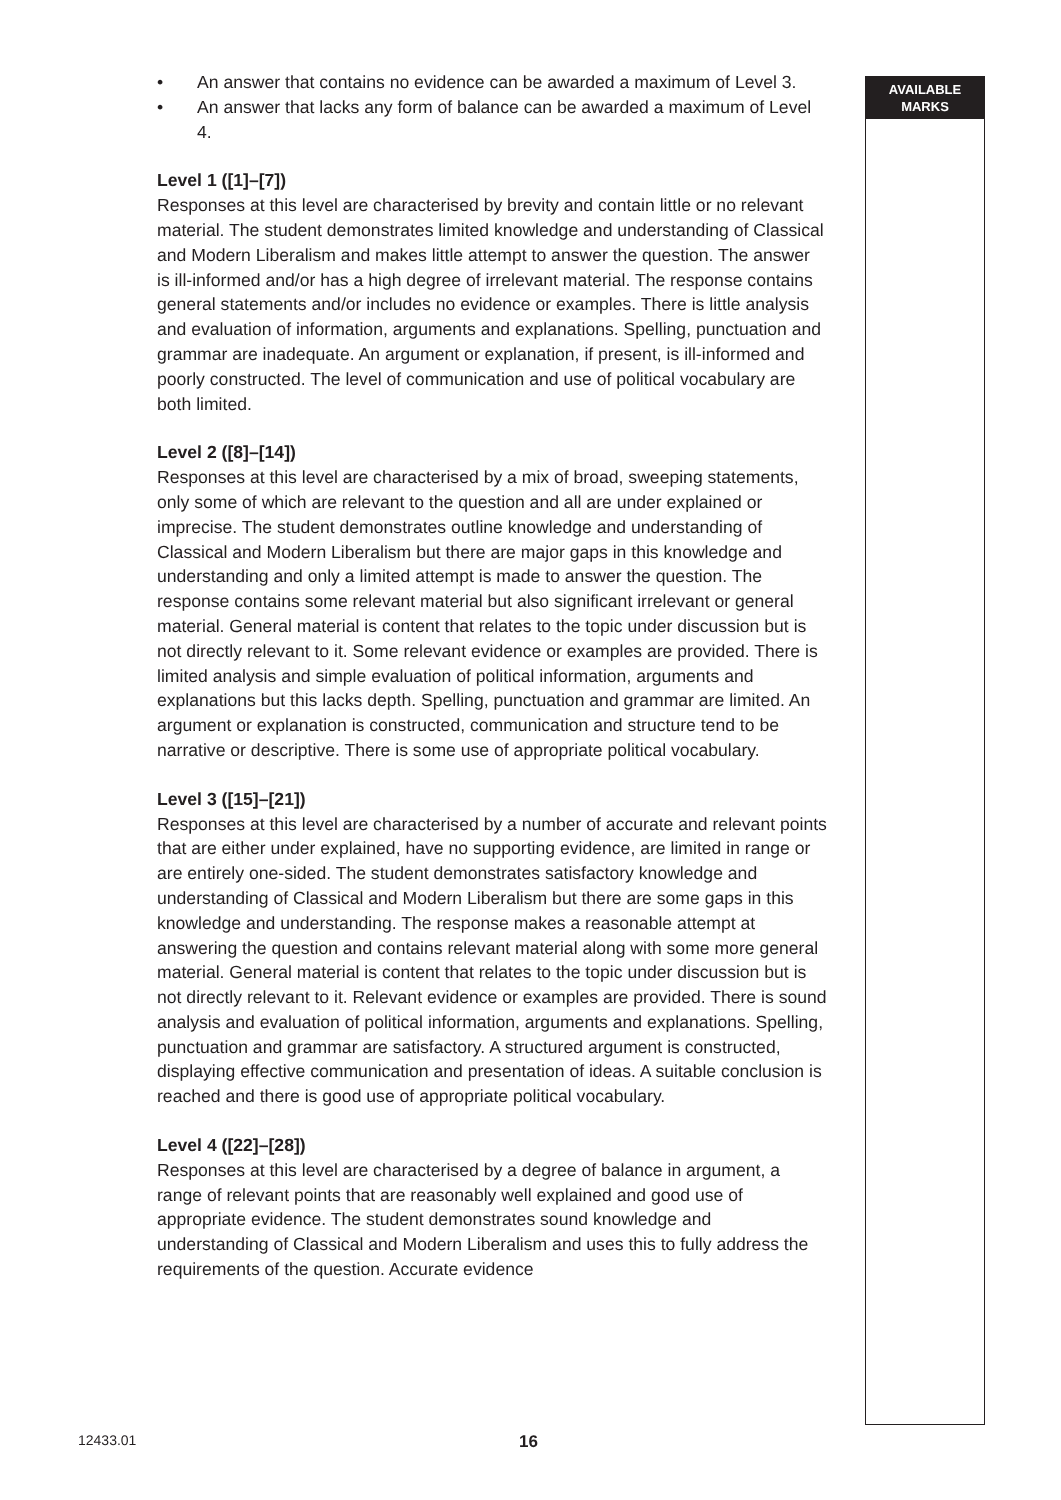• An answer that contains no evidence can be awarded a maximum of Level 3.
• An answer that lacks any form of balance can be awarded a maximum of Level 4.
Level 1 ([1]–[7])
Responses at this level are characterised by brevity and contain little or no relevant material. The student demonstrates limited knowledge and understanding of Classical and Modern Liberalism and makes little attempt to answer the question. The answer is ill-informed and/or has a high degree of irrelevant material. The response contains general statements and/or includes no evidence or examples. There is little analysis and evaluation of information, arguments and explanations. Spelling, punctuation and grammar are inadequate. An argument or explanation, if present, is ill-informed and poorly constructed. The level of communication and use of political vocabulary are both limited.
Level 2 ([8]–[14])
Responses at this level are characterised by a mix of broad, sweeping statements, only some of which are relevant to the question and all are under explained or imprecise. The student demonstrates outline knowledge and understanding of Classical and Modern Liberalism but there are major gaps in this knowledge and understanding and only a limited attempt is made to answer the question. The response contains some relevant material but also significant irrelevant or general material. General material is content that relates to the topic under discussion but is not directly relevant to it. Some relevant evidence or examples are provided. There is limited analysis and simple evaluation of political information, arguments and explanations but this lacks depth. Spelling, punctuation and grammar are limited. An argument or explanation is constructed, communication and structure tend to be narrative or descriptive. There is some use of appropriate political vocabulary.
Level 3 ([15]–[21])
Responses at this level are characterised by a number of accurate and relevant points that are either under explained, have no supporting evidence, are limited in range or are entirely one-sided. The student demonstrates satisfactory knowledge and understanding of Classical and Modern Liberalism but there are some gaps in this knowledge and understanding. The response makes a reasonable attempt at answering the question and contains relevant material along with some more general material. General material is content that relates to the topic under discussion but is not directly relevant to it. Relevant evidence or examples are provided. There is sound analysis and evaluation of political information, arguments and explanations. Spelling, punctuation and grammar are satisfactory. A structured argument is constructed, displaying effective communication and presentation of ideas. A suitable conclusion is reached and there is good use of appropriate political vocabulary.
Level 4 ([22]–[28])
Responses at this level are characterised by a degree of balance in argument, a range of relevant points that are reasonably well explained and good use of appropriate evidence. The student demonstrates sound knowledge and understanding of Classical and Modern Liberalism and uses this to fully address the requirements of the question. Accurate evidence
AVAILABLE
MARKS
12433.01 16